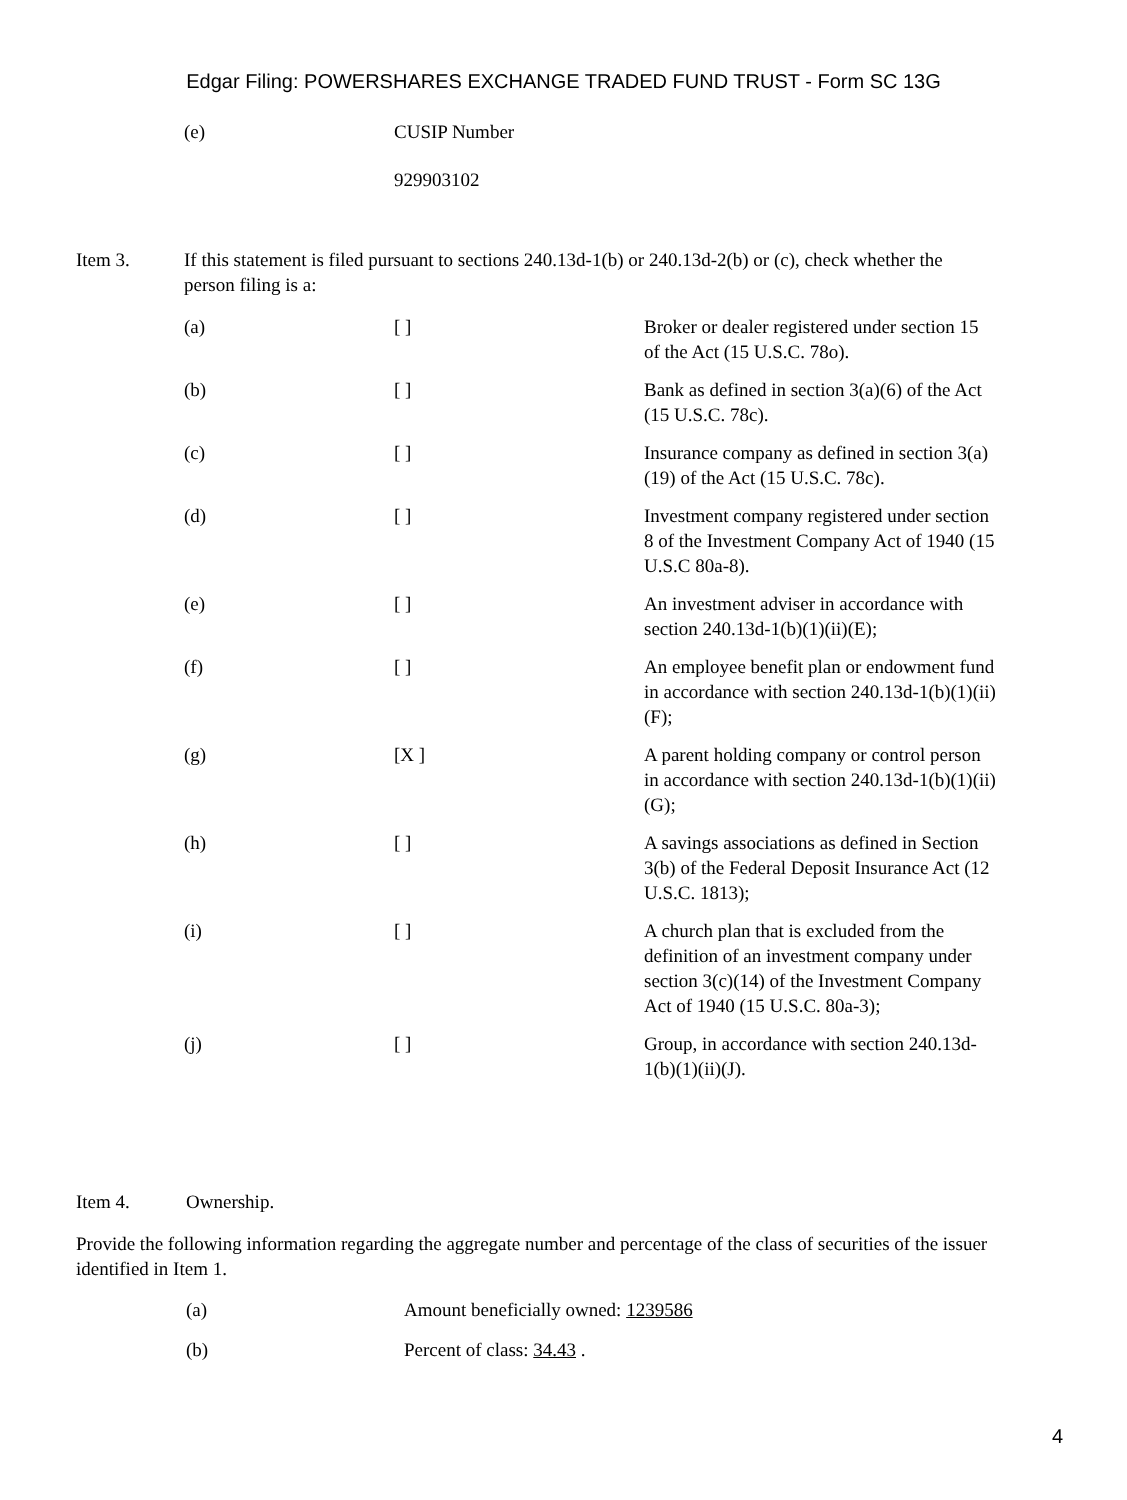Edgar Filing: POWERSHARES EXCHANGE TRADED FUND TRUST - Form SC 13G
(e) CUSIP Number
929903102
Item 3. If this statement is filed pursuant to sections 240.13d-1(b) or 240.13d-2(b) or (c), check whether the person filing is a:
(a) [ ] Broker or dealer registered under section 15 of the Act (15 U.S.C. 78o).
(b) [ ] Bank as defined in section 3(a)(6) of the Act (15 U.S.C. 78c).
(c) [ ] Insurance company as defined in section 3(a)(19) of the Act (15 U.S.C. 78c).
(d) [ ] Investment company registered under section 8 of the Investment Company Act of 1940 (15 U.S.C 80a-8).
(e) [ ] An investment adviser in accordance with section 240.13d-1(b)(1)(ii)(E);
(f) [ ] An employee benefit plan or endowment fund in accordance with section 240.13d-1(b)(1)(ii)(F);
(g) [X ] A parent holding company or control person in accordance with section 240.13d-1(b)(1)(ii)(G);
(h) [ ] A savings associations as defined in Section 3(b) of the Federal Deposit Insurance Act (12 U.S.C. 1813);
(i) [ ] A church plan that is excluded from the definition of an investment company under section 3(c)(14) of the Investment Company Act of 1940 (15 U.S.C. 80a-3);
(j) [ ] Group, in accordance with section 240.13d-1(b)(1)(ii)(J).
Item 4. Ownership.
Provide the following information regarding the aggregate number and percentage of the class of securities of the issuer identified in Item 1.
(a) Amount beneficially owned: 1239586
(b) Percent of class: 34.43 .
4